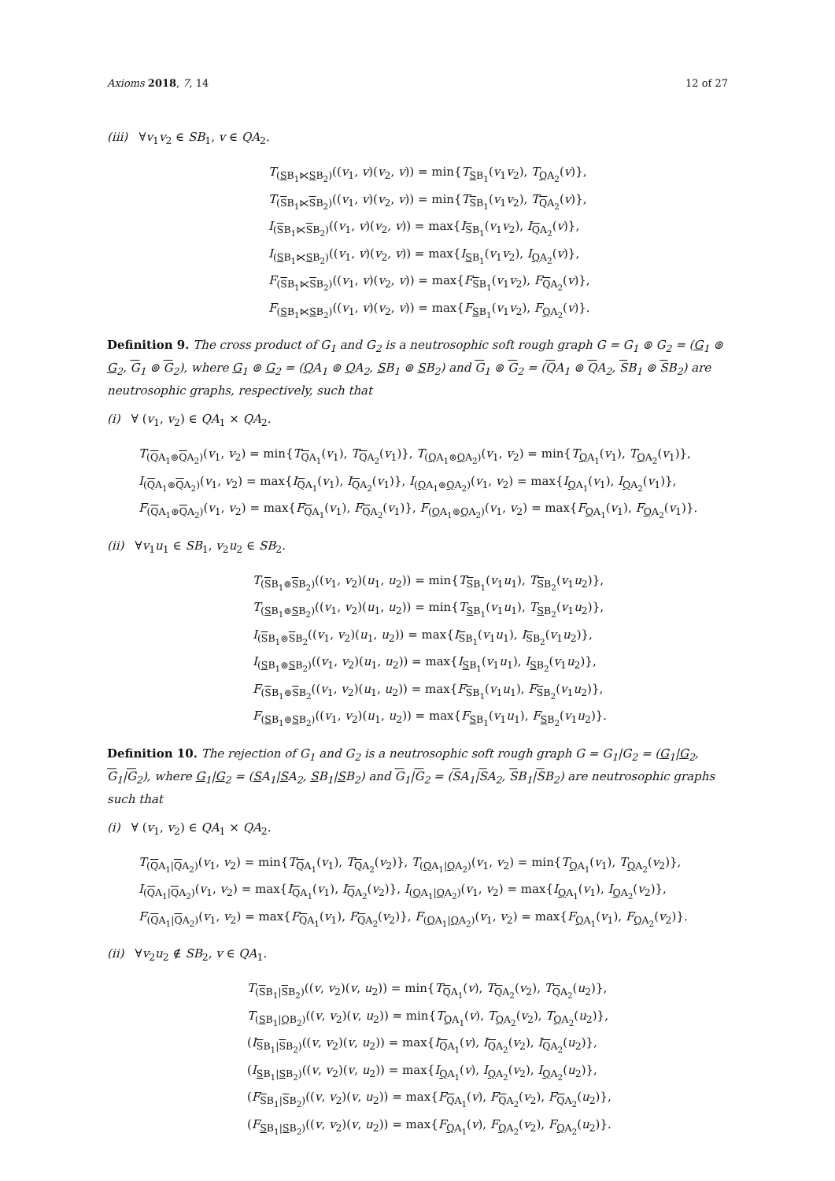Axioms 2018, 7, 14 12 of 27
(iii) ∀v<sub>1</sub>v<sub>2</sub> ∈ SB<sub>1</sub>, v ∈ QA<sub>2</sub>.
T<sub>(SB<sub>1</sub>⋉SB<sub>2</sub>)</sub>((v<sub>1</sub>, v)(v<sub>2</sub>, v)) = min{T<sub>SB<sub>1</sub></sub>(v<sub>1</sub>v<sub>2</sub>), T<sub>QA<sub>2</sub></sub>(v)},
T<sub>(SB<sub>1</sub>⋉SB<sub>2</sub>)</sub>((v<sub>1</sub>, v)(v<sub>2</sub>, v)) = min{T<sub>SB<sub>1</sub></sub>(v<sub>1</sub>v<sub>2</sub>), T<sub>QA<sub>2</sub></sub>(v)},
I<sub>(SB<sub>1</sub>⋉SB<sub>2</sub>)</sub>((v<sub>1</sub>, v)(v<sub>2</sub>, v)) = max{I<sub>SB<sub>1</sub></sub>(v<sub>1</sub>v<sub>2</sub>), I<sub>QA<sub>2</sub></sub>(v)},
I<sub>(SB<sub>1</sub>⋉SB<sub>2</sub>)</sub>((v<sub>1</sub>, v)(v<sub>2</sub>, v)) = max{I<sub>SB<sub>1</sub></sub>(v<sub>1</sub>v<sub>2</sub>), I<sub>QA<sub>2</sub></sub>(v)},
F<sub>(SB<sub>1</sub>⋉SB<sub>2</sub>)</sub>((v<sub>1</sub>, v)(v<sub>2</sub>, v)) = max{F<sub>SB<sub>1</sub></sub>(v<sub>1</sub>v<sub>2</sub>), F<sub>QA<sub>2</sub></sub>(v)},
F<sub>(SB<sub>1</sub>⋉SB<sub>2</sub>)</sub>((v<sub>1</sub>, v)(v<sub>2</sub>, v)) = max{F<sub>SB<sub>1</sub></sub>(v<sub>1</sub>v<sub>2</sub>), F<sub>QA<sub>2</sub></sub>(v)}.
Definition 9. The cross product of G<sub>1</sub> and G<sub>2</sub> is a neutrosophic soft rough graph G = G<sub>1</sub> ⊚ G<sub>2</sub> = (G<sub>1</sub> ⊚ G<sub>2</sub>, G<sub>1</sub> ⊚ G<sub>2</sub>), where G<sub>1</sub> ⊚ G<sub>2</sub> = (QA<sub>1</sub> ⊚ QA<sub>2</sub>, SB<sub>1</sub> ⊚ SB<sub>2</sub>) and G<sub>1</sub> ⊚ G<sub>2</sub> = (QA<sub>1</sub> ⊚ QA<sub>2</sub>, SB<sub>1</sub> ⊚ SB<sub>2</sub>) are neutrosophic graphs, respectively, such that
(i) ∀ (v<sub>1</sub>, v<sub>2</sub>) ∈ QA<sub>1</sub> × QA<sub>2</sub>.
T<sub>(QA<sub>1</sub>⊚QA<sub>2</sub>)</sub>(v<sub>1</sub>, v<sub>2</sub>) = min{T<sub>QA<sub>1</sub></sub>(v<sub>1</sub>), T<sub>QA<sub>2</sub></sub>(v<sub>1</sub>)}, T<sub>(QA<sub>1</sub>⊚QA<sub>2</sub>)</sub>(v<sub>1</sub>, v<sub>2</sub>) = min{T<sub>QA<sub>1</sub></sub>(v<sub>1</sub>), T<sub>QA<sub>2</sub></sub>(v<sub>1</sub>)},
I<sub>(QA<sub>1</sub>⊚QA<sub>2</sub>)</sub>(v<sub>1</sub>, v<sub>2</sub>) = max{I<sub>QA<sub>1</sub></sub>(v<sub>1</sub>), I<sub>QA<sub>2</sub></sub>(v<sub>1</sub>)}, I<sub>(QA<sub>1</sub>⊚QA<sub>2</sub>)</sub>(v<sub>1</sub>, v<sub>2</sub>) = max{I<sub>QA<sub>1</sub></sub>(v<sub>1</sub>), I<sub>QA<sub>2</sub></sub>(v<sub>1</sub>)},
F<sub>(QA<sub>1</sub>⊚QA<sub>2</sub>)</sub>(v<sub>1</sub>, v<sub>2</sub>) = max{F<sub>QA<sub>1</sub></sub>(v<sub>1</sub>), F<sub>QA<sub>2</sub></sub>(v<sub>1</sub>)}, F<sub>(QA<sub>1</sub>⊚QA<sub>2</sub>)</sub>(v<sub>1</sub>, v<sub>2</sub>) = max{F<sub>QA<sub>1</sub></sub>(v<sub>1</sub>), F<sub>QA<sub>2</sub></sub>(v<sub>1</sub>)}.
(ii) ∀v<sub>1</sub>u<sub>1</sub> ∈ SB<sub>1</sub>, v<sub>2</sub>u<sub>2</sub> ∈ SB<sub>2</sub>.
T<sub>(SB<sub>1</sub>⊚SB<sub>2</sub>)</sub>((v<sub>1</sub>, v<sub>2</sub>)(u<sub>1</sub>, u<sub>2</sub>)) = min{T<sub>SB<sub>1</sub></sub>(v<sub>1</sub>u<sub>1</sub>), T<sub>SB<sub>2</sub></sub>(v<sub>1</sub>u<sub>2</sub>)},
T<sub>(SB<sub>1</sub>⊚SB<sub>2</sub>)</sub>((v<sub>1</sub>, v<sub>2</sub>)(u<sub>1</sub>, u<sub>2</sub>)) = min{T<sub>SB<sub>1</sub></sub>(v<sub>1</sub>u<sub>1</sub>), T<sub>SB<sub>2</sub></sub>(v<sub>1</sub>u<sub>2</sub>)},
I<sub>(SB<sub>1</sub>⊚SB<sub>2</sub></sub>((v<sub>1</sub>, v<sub>2</sub>)(u<sub>1</sub>, u<sub>2</sub>)) = max{I<sub>SB<sub>1</sub></sub>(v<sub>1</sub>u<sub>1</sub>), I<sub>SB<sub>2</sub></sub>(v<sub>1</sub>u<sub>2</sub>)},
I<sub>(SB<sub>1</sub>⊚SB<sub>2</sub>)</sub>((v<sub>1</sub>, v<sub>2</sub>)(u<sub>1</sub>, u<sub>2</sub>)) = max{I<sub>SB<sub>1</sub></sub>(v<sub>1</sub>u<sub>1</sub>), I<sub>SB<sub>2</sub></sub>(v<sub>1</sub>u<sub>2</sub>)},
F<sub>(SB<sub>1</sub>⊚SB<sub>2</sub></sub>((v<sub>1</sub>, v<sub>2</sub>)(u<sub>1</sub>, u<sub>2</sub>)) = max{F<sub>SB<sub>1</sub></sub>(v<sub>1</sub>u<sub>1</sub>), F<sub>SB<sub>2</sub></sub>(v<sub>1</sub>u<sub>2</sub>)},
F<sub>(SB<sub>1</sub>⊚SB<sub>2</sub>)</sub>((v<sub>1</sub>, v<sub>2</sub>)(u<sub>1</sub>, u<sub>2</sub>)) = max{F<sub>SB<sub>1</sub></sub>(v<sub>1</sub>u<sub>1</sub>), F<sub>SB<sub>2</sub></sub>(v<sub>1</sub>u<sub>2</sub>)}.
Definition 10. The rejection of G<sub>1</sub> and G<sub>2</sub> is a neutrosophic soft rough graph G = G<sub>1</sub>|G<sub>2</sub> = (G<sub>1</sub>|G<sub>2</sub>, G<sub>1</sub>|G<sub>2</sub>), where G<sub>1</sub>|G<sub>2</sub> = (SA<sub>1</sub>|SA<sub>2</sub>, SB<sub>1</sub>|SB<sub>2</sub>) and G<sub>1</sub>|G<sub>2</sub> = (SA<sub>1</sub>|SA<sub>2</sub>, SB<sub>1</sub>|SB<sub>2</sub>) are neutrosophic graphs such that
(i) ∀ (v<sub>1</sub>, v<sub>2</sub>) ∈ QA<sub>1</sub> × QA<sub>2</sub>.
T<sub>(QA<sub>1</sub>|QA<sub>2</sub>)</sub>(v<sub>1</sub>, v<sub>2</sub>) = min{T<sub>QA<sub>1</sub></sub>(v<sub>1</sub>), T<sub>QA<sub>2</sub></sub>(v<sub>2</sub>)}, T<sub>(QA<sub>1</sub>|QA<sub>2</sub>)</sub>(v<sub>1</sub>, v<sub>2</sub>) = min{T<sub>QA<sub>1</sub></sub>(v<sub>1</sub>), T<sub>QA<sub>2</sub></sub>(v<sub>2</sub>)},
I<sub>(QA<sub>1</sub>|QA<sub>2</sub>)</sub>(v<sub>1</sub>, v<sub>2</sub>) = max{I<sub>QA<sub>1</sub></sub>(v<sub>1</sub>), I<sub>QA<sub>2</sub></sub>(v<sub>2</sub>)}, I<sub>(QA<sub>1</sub>|QA<sub>2</sub>)</sub>(v<sub>1</sub>, v<sub>2</sub>) = max{I<sub>QA<sub>1</sub></sub>(v<sub>1</sub>), I<sub>QA<sub>2</sub></sub>(v<sub>2</sub>)},
F<sub>(QA<sub>1</sub>|QA<sub>2</sub>)</sub>(v<sub>1</sub>, v<sub>2</sub>) = max{F<sub>QA<sub>1</sub></sub>(v<sub>1</sub>), F<sub>QA<sub>2</sub></sub>(v<sub>2</sub>)}, F<sub>(QA<sub>1</sub>|QA<sub>2</sub>)</sub>(v<sub>1</sub>, v<sub>2</sub>) = max{F<sub>QA<sub>1</sub></sub>(v<sub>1</sub>), F<sub>QA<sub>2</sub></sub>(v<sub>2</sub>)}.
(ii) ∀v<sub>2</sub>u<sub>2</sub> ∉ SB<sub>2</sub>, v ∈ QA<sub>1</sub>.
T<sub>(SB<sub>1</sub>|SB<sub>2</sub>)</sub>((v, v<sub>2</sub>)(v, u<sub>2</sub>)) = min{T<sub>QA<sub>1</sub></sub>(v), T<sub>QA<sub>2</sub></sub>(v<sub>2</sub>), T<sub>QA<sub>2</sub></sub>(u<sub>2</sub>)},
T<sub>(SB<sub>1</sub>|QB<sub>2</sub>)</sub>((v, v<sub>2</sub>)(v, u<sub>2</sub>)) = min{T<sub>QA<sub>1</sub></sub>(v), T<sub>QA<sub>2</sub></sub>(v<sub>2</sub>), T<sub>QA<sub>2</sub></sub>(u<sub>2</sub>)},
(I<sub>SB<sub>1</sub>|SB<sub>2</sub>)</sub>((v, v<sub>2</sub>)(v, u<sub>2</sub>)) = max{I<sub>QA<sub>1</sub></sub>(v), I<sub>QA<sub>2</sub></sub>(v<sub>2</sub>), I<sub>QA<sub>2</sub></sub>(u<sub>2</sub>)},
(I<sub>SB<sub>1</sub>|SB<sub>2</sub>)</sub>((v, v<sub>2</sub>)(v, u<sub>2</sub>)) = max{I<sub>QA<sub>1</sub></sub>(v), I<sub>QA<sub>2</sub></sub>(v<sub>2</sub>), I<sub>QA<sub>2</sub></sub>(u<sub>2</sub>)},
(F<sub>SB<sub>1</sub>|SB<sub>2</sub>)</sub>((v, v<sub>2</sub>)(v, u<sub>2</sub>)) = max{F<sub>QA<sub>1</sub></sub>(v), F<sub>QA<sub>2</sub></sub>(v<sub>2</sub>), F<sub>QA<sub>2</sub></sub>(u<sub>2</sub>)},
(F<sub>SB<sub>1</sub>|SB<sub>2</sub>)</sub>((v, v<sub>2</sub>)(v, u<sub>2</sub>)) = max{F<sub>QA<sub>1</sub></sub>(v), F<sub>QA<sub>2</sub></sub>(v<sub>2</sub>), F<sub>QA<sub>2</sub></sub>(u<sub>2</sub>)}.